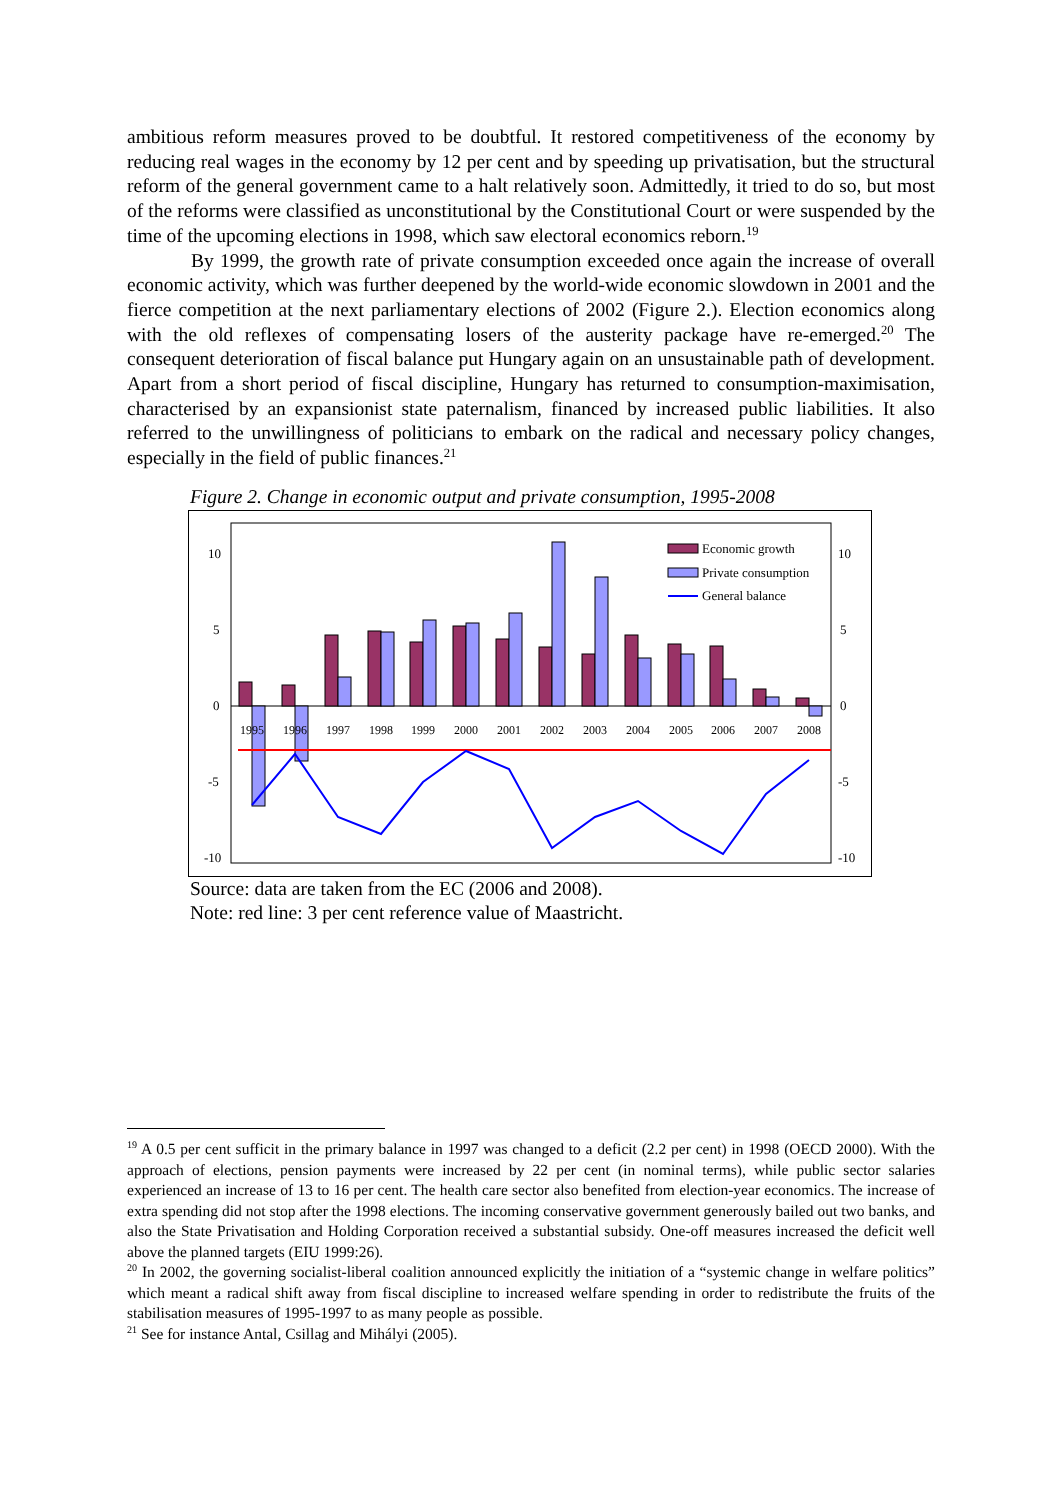ambitious reform measures proved to be doubtful. It restored competitiveness of the economy by reducing real wages in the economy by 12 per cent and by speeding up privatisation, but the structural reform of the general government came to a halt relatively soon. Admittedly, it tried to do so, but most of the reforms were classified as unconstitutional by the Constitutional Court or were suspended by the time of the upcoming elections in 1998, which saw electoral economics reborn.<sup>19</sup>
By 1999, the growth rate of private consumption exceeded once again the increase of overall economic activity, which was further deepened by the world-wide economic slowdown in 2001 and the fierce competition at the next parliamentary elections of 2002 (Figure 2.). Election economics along with the old reflexes of compensating losers of the austerity package have re-emerged.<sup>20</sup> The consequent deterioration of fiscal balance put Hungary again on an unsustainable path of development. Apart from a short period of fiscal discipline, Hungary has returned to consumption-maximisation, characterised by an expansionist state paternalism, financed by increased public liabilities. It also referred to the unwillingness of politicians to embark on the radical and necessary policy changes, especially in the field of public finances.<sup>21</sup>
Figure 2. Change in economic output and private consumption, 1995-2008
10
5
0
-5
-10
10
5
0
-5
-10
1995
1996
1997
1998
1999
2000
2001
2002
2003
2004
2005
2006
2007
2008
Economic growth
Private consumption
General balance
Source: data are taken from the EC (2006 and 2008).
Note: red line: 3 per cent reference value of Maastricht.
<sup>19</sup> A 0.5 per cent sufficit in the primary balance in 1997 was changed to a deficit (2.2 per cent) in 1998 (OECD 2000). With the approach of elections, pension payments were increased by 22 per cent (in nominal terms), while public sector salaries experienced an increase of 13 to 16 per cent. The health care sector also benefited from election-year economics. The increase of extra spending did not stop after the 1998 elections. The incoming conservative government generously bailed out two banks, and also the State Privatisation and Holding Corporation received a substantial subsidy. One-off measures increased the deficit well above the planned targets (EIU 1999:26).
<sup>20</sup> In 2002, the governing socialist-liberal coalition announced explicitly the initiation of a “systemic change in welfare politics” which meant a radical shift away from fiscal discipline to increased welfare spending in order to redistribute the fruits of the stabilisation measures of 1995-1997 to as many people as possible.
<sup>21</sup> See for instance Antal, Csillag and Mihályi (2005).